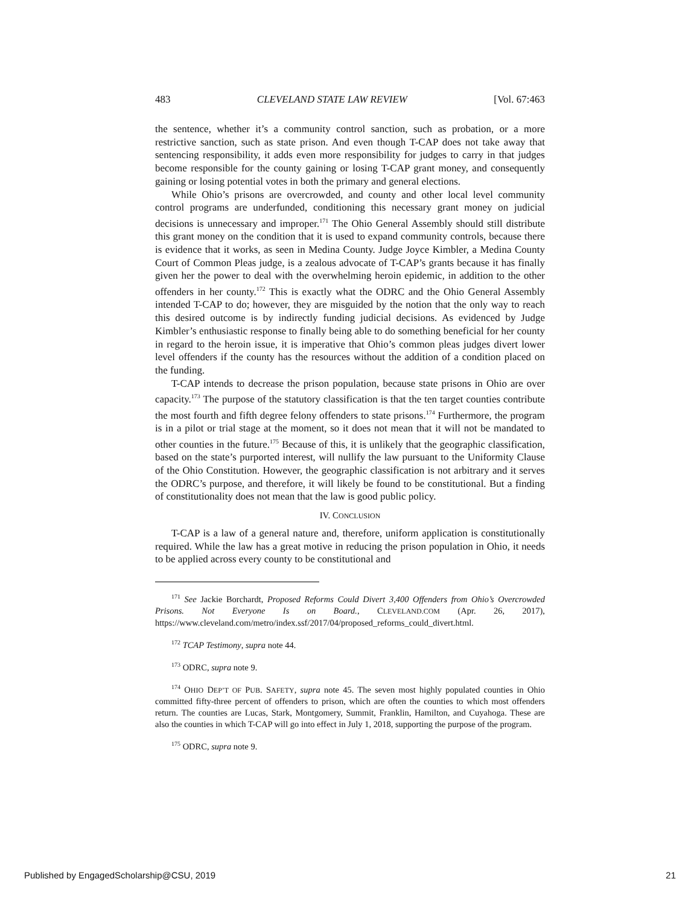483 CLEVELAND STATE LAW REVIEW [Vol. 67:463
the sentence, whether it’s a community control sanction, such as probation, or a more restrictive sanction, such as state prison. And even though T-CAP does not take away that sentencing responsibility, it adds even more responsibility for judges to carry in that judges become responsible for the county gaining or losing T-CAP grant money, and consequently gaining or losing potential votes in both the primary and general elections.
While Ohio’s prisons are overcrowded, and county and other local level community control programs are underfunded, conditioning this necessary grant money on judicial decisions is unnecessary and improper.<sup>171</sup> The Ohio General Assembly should still distribute this grant money on the condition that it is used to expand community controls, because there is evidence that it works, as seen in Medina County. Judge Joyce Kimbler, a Medina County Court of Common Pleas judge, is a zealous advocate of T-CAP’s grants because it has finally given her the power to deal with the overwhelming heroin epidemic, in addition to the other offenders in her county.<sup>172</sup> This is exactly what the ODRC and the Ohio General Assembly intended T-CAP to do; however, they are misguided by the notion that the only way to reach this desired outcome is by indirectly funding judicial decisions. As evidenced by Judge Kimbler’s enthusiastic response to finally being able to do something beneficial for her county in regard to the heroin issue, it is imperative that Ohio’s common pleas judges divert lower level offenders if the county has the resources without the addition of a condition placed on the funding.
T-CAP intends to decrease the prison population, because state prisons in Ohio are over capacity.<sup>173</sup> The purpose of the statutory classification is that the ten target counties contribute the most fourth and fifth degree felony offenders to state prisons.<sup>174</sup> Furthermore, the program is in a pilot or trial stage at the moment, so it does not mean that it will not be mandated to other counties in the future.<sup>175</sup> Because of this, it is unlikely that the geographic classification, based on the state’s purported interest, will nullify the law pursuant to the Uniformity Clause of the Ohio Constitution. However, the geographic classification is not arbitrary and it serves the ODRC’s purpose, and therefore, it will likely be found to be constitutional. But a finding of constitutionality does not mean that the law is good public policy.
IV. CONCLUSION
T-CAP is a law of a general nature and, therefore, uniform application is constitutionally required. While the law has a great motive in reducing the prison population in Ohio, it needs to be applied across every county to be constitutional and
<sup>171</sup> See Jackie Borchardt, Proposed Reforms Could Divert 3,400 Offenders from Ohio’s Overcrowded Prisons. Not Everyone Is on Board., CLEVELAND.COM (Apr. 26, 2017), https://www.cleveland.com/metro/index.ssf/2017/04/proposed_reforms_could_divert.html.
<sup>172</sup> TCAP Testimony, supra note 44.
<sup>173</sup> ODRC, supra note 9.
<sup>174</sup> OHIO DEP’T OF PUB. SAFETY, supra note 45. The seven most highly populated counties in Ohio committed fifty-three percent of offenders to prison, which are often the counties to which most offenders return. The counties are Lucas, Stark, Montgomery, Summit, Franklin, Hamilton, and Cuyahoga. These are also the counties in which T-CAP will go into effect in July 1, 2018, supporting the purpose of the program.
<sup>175</sup> ODRC, supra note 9.
Published by EngagedScholarship@CSU, 2019 21